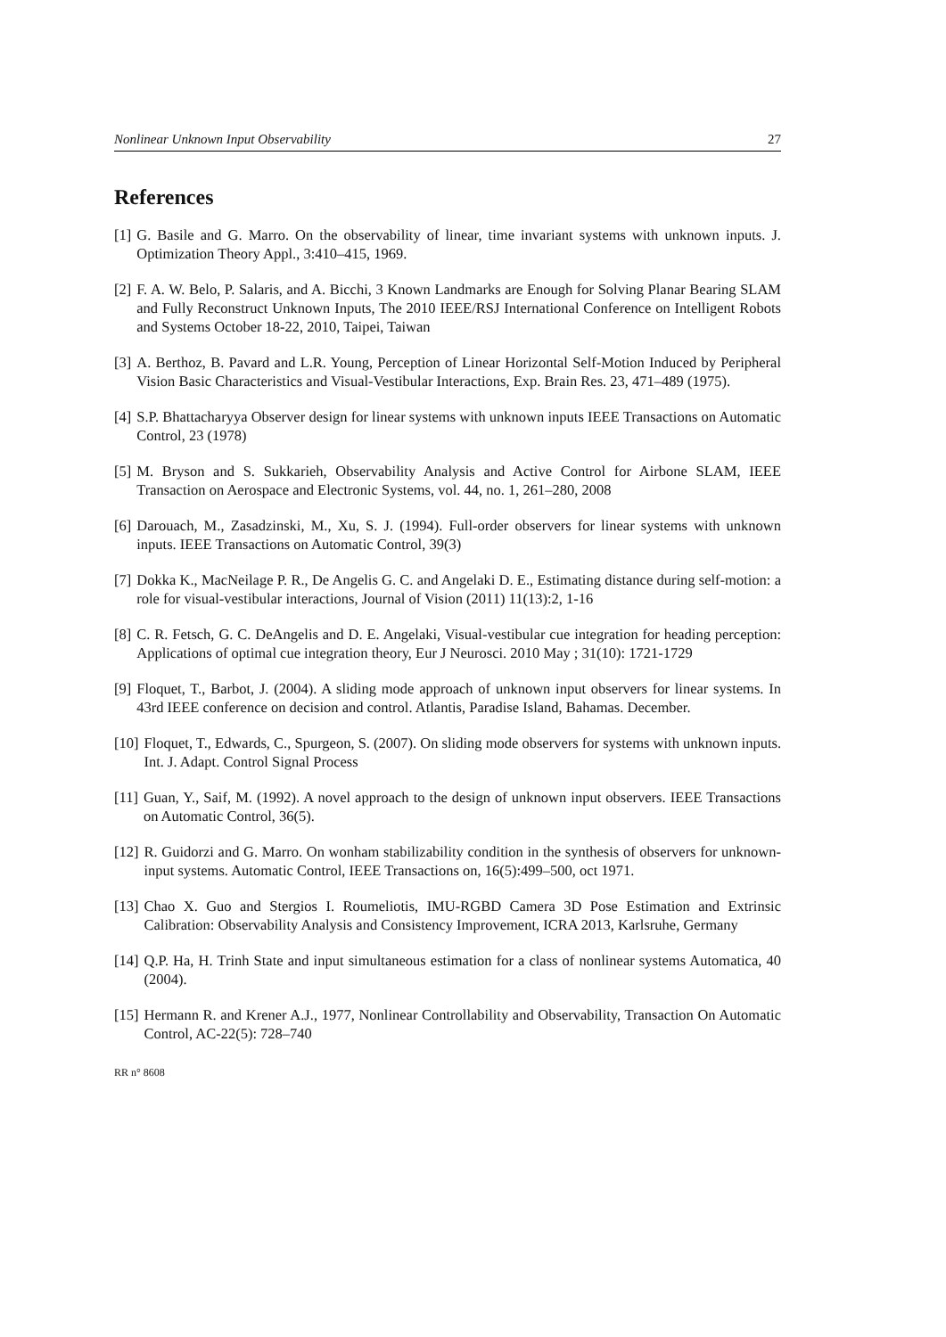Nonlinear Unknown Input Observability 27
References
[1] G. Basile and G. Marro. On the observability of linear, time invariant systems with unknown inputs. J. Optimization Theory Appl., 3:410–415, 1969.
[2] F. A. W. Belo, P. Salaris, and A. Bicchi, 3 Known Landmarks are Enough for Solving Planar Bearing SLAM and Fully Reconstruct Unknown Inputs, The 2010 IEEE/RSJ International Conference on Intelligent Robots and Systems October 18-22, 2010, Taipei, Taiwan
[3] A. Berthoz, B. Pavard and L.R. Young, Perception of Linear Horizontal Self-Motion Induced by Peripheral Vision Basic Characteristics and Visual-Vestibular Interactions, Exp. Brain Res. 23, 471–489 (1975).
[4] S.P. Bhattacharyya Observer design for linear systems with unknown inputs IEEE Transactions on Automatic Control, 23 (1978)
[5] M. Bryson and S. Sukkarieh, Observability Analysis and Active Control for Airbone SLAM, IEEE Transaction on Aerospace and Electronic Systems, vol. 44, no. 1, 261–280, 2008
[6] Darouach, M., Zasadzinski, M., Xu, S. J. (1994). Full-order observers for linear systems with unknown inputs. IEEE Transactions on Automatic Control, 39(3)
[7] Dokka K., MacNeilage P. R., De Angelis G. C. and Angelaki D. E., Estimating distance during self-motion: a role for visual-vestibular interactions, Journal of Vision (2011) 11(13):2, 1-16
[8] C. R. Fetsch, G. C. DeAngelis and D. E. Angelaki, Visual-vestibular cue integration for heading perception: Applications of optimal cue integration theory, Eur J Neurosci. 2010 May ; 31(10): 1721-1729
[9] Floquet, T., Barbot, J. (2004). A sliding mode approach of unknown input observers for linear systems. In 43rd IEEE conference on decision and control. Atlantis, Paradise Island, Bahamas. December.
[10] Floquet, T., Edwards, C., Spurgeon, S. (2007). On sliding mode observers for systems with unknown inputs. Int. J. Adapt. Control Signal Process
[11] Guan, Y., Saif, M. (1992). A novel approach to the design of unknown input observers. IEEE Transactions on Automatic Control, 36(5).
[12] R. Guidorzi and G. Marro. On wonham stabilizability condition in the synthesis of observers for unknown-input systems. Automatic Control, IEEE Transactions on, 16(5):499–500, oct 1971.
[13] Chao X. Guo and Stergios I. Roumeliotis, IMU-RGBD Camera 3D Pose Estimation and Extrinsic Calibration: Observability Analysis and Consistency Improvement, ICRA 2013, Karlsruhe, Germany
[14] Q.P. Ha, H. Trinh State and input simultaneous estimation for a class of nonlinear systems Automatica, 40 (2004).
[15] Hermann R. and Krener A.J., 1977, Nonlinear Controllability and Observability, Transaction On Automatic Control, AC-22(5): 728–740
RR n° 8608